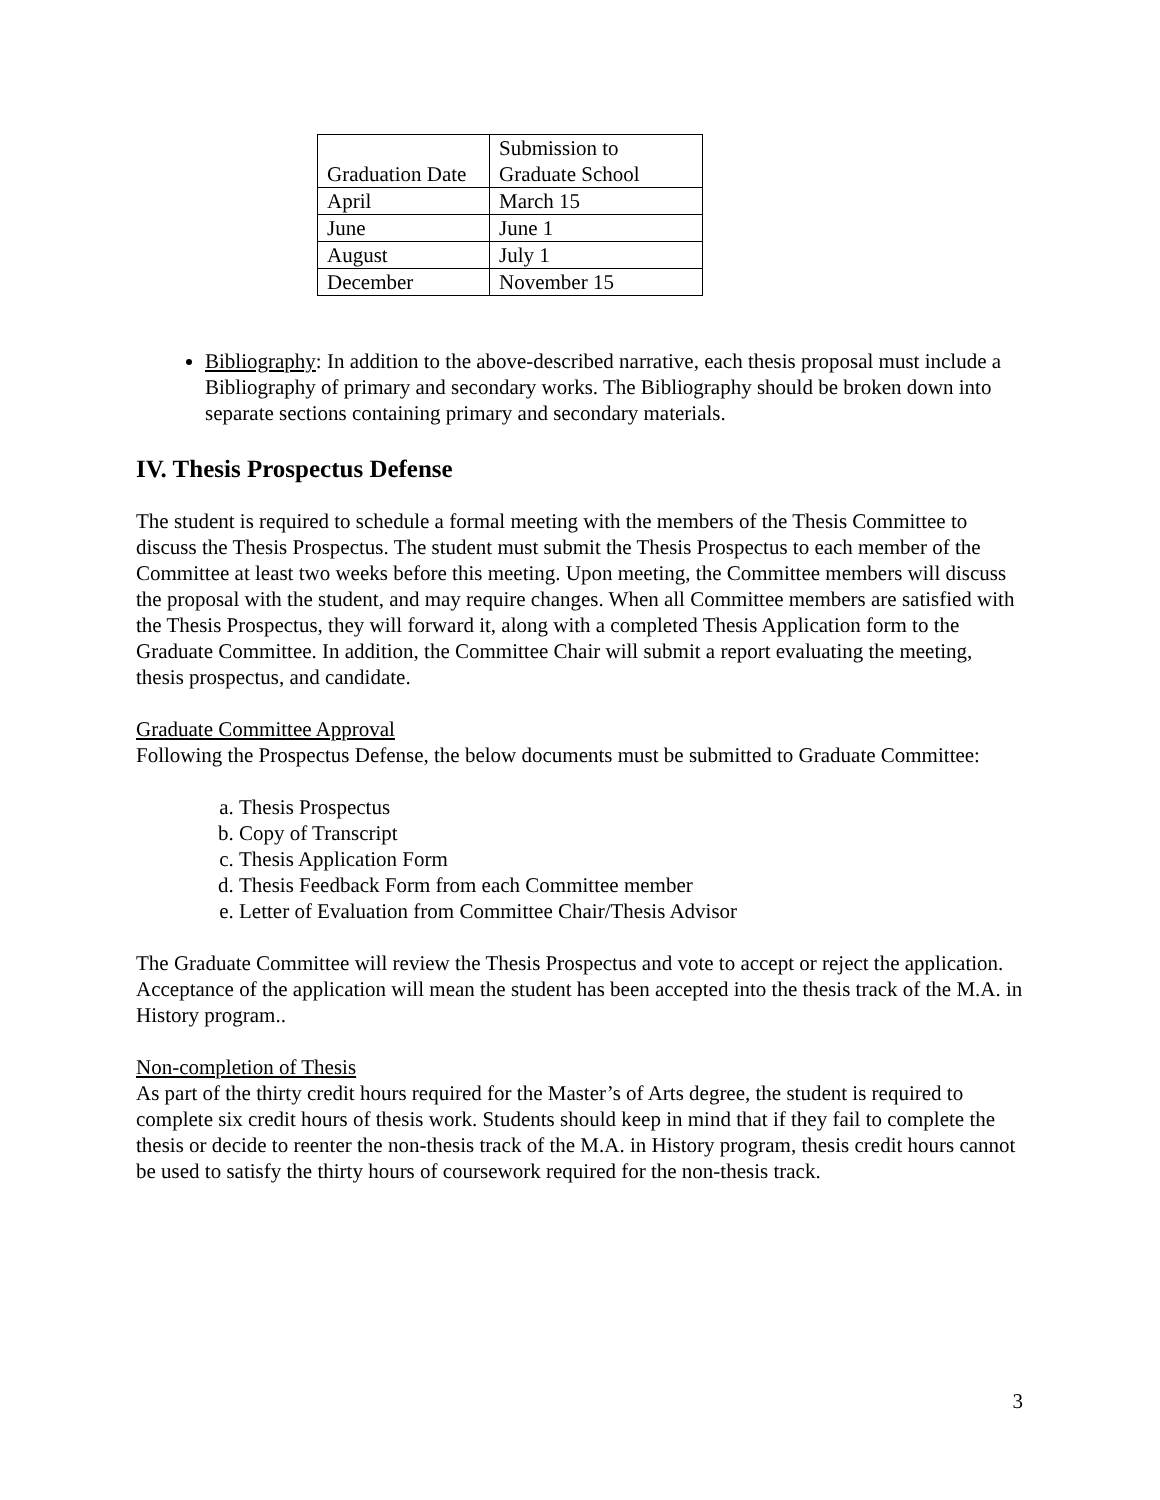| Graduation Date | Submission to Graduate School |
| April | March 15 |
| June | June 1 |
| August | July 1 |
| December | November 15 |
Bibliography: In addition to the above-described narrative, each thesis proposal must include a Bibliography of primary and secondary works. The Bibliography should be broken down into separate sections containing primary and secondary materials.
IV. Thesis Prospectus Defense
The student is required to schedule a formal meeting with the members of the Thesis Committee to discuss the Thesis Prospectus. The student must submit the Thesis Prospectus to each member of the Committee at least two weeks before this meeting. Upon meeting, the Committee members will discuss the proposal with the student, and may require changes. When all Committee members are satisfied with the Thesis Prospectus, they will forward it, along with a completed Thesis Application form to the Graduate Committee. In addition, the Committee Chair will submit a report evaluating the meeting, thesis prospectus, and candidate.
Graduate Committee Approval
Following the Prospectus Defense, the below documents must be submitted to Graduate Committee:
a. Thesis Prospectus
b. Copy of Transcript
c. Thesis Application Form
d. Thesis Feedback Form from each Committee member
e. Letter of Evaluation from Committee Chair/Thesis Advisor
The Graduate Committee will review the Thesis Prospectus and vote to accept or reject the application. Acceptance of the application will mean the student has been accepted into the thesis track of the M.A. in History program..
Non-completion of Thesis
As part of the thirty credit hours required for the Master’s of Arts degree, the student is required to complete six credit hours of thesis work. Students should keep in mind that if they fail to complete the thesis or decide to reenter the non-thesis track of the M.A. in History program, thesis credit hours cannot be used to satisfy the thirty hours of coursework required for the non-thesis track.
3